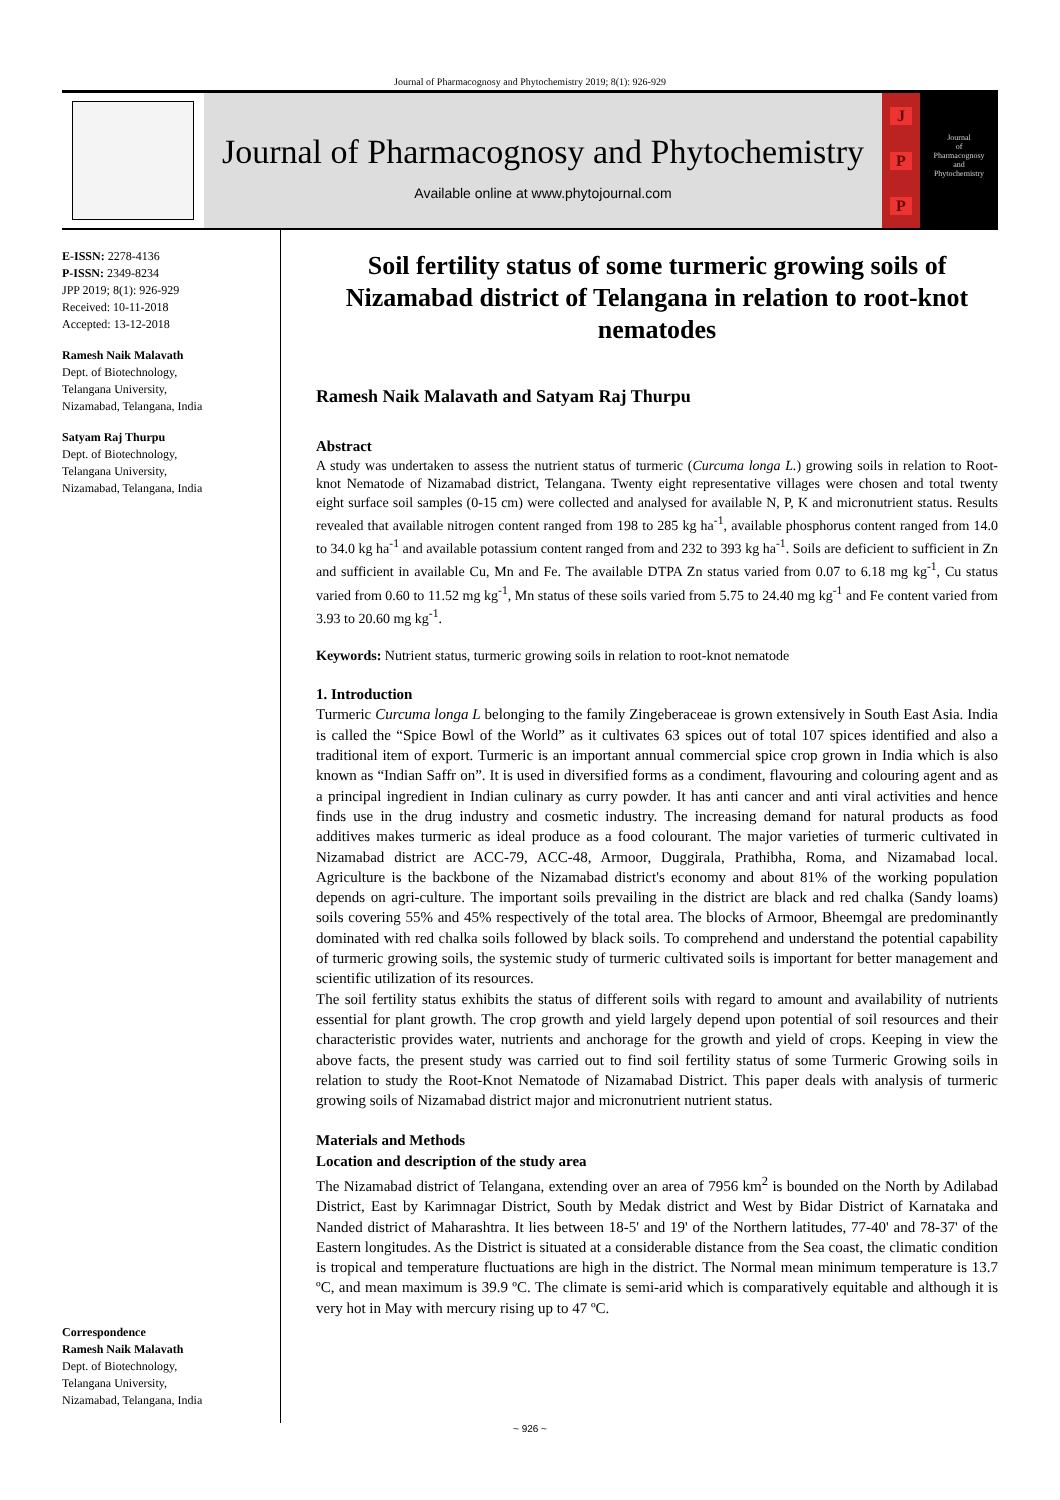Journal of Pharmacognosy and Phytochemistry 2019; 8(1): 926-929
Journal of Pharmacognosy and Phytochemistry
Available online at www.phytojournal.com
J
P
P
Journal
of
Pharmacognosy
and
Phytochemistry
E-ISSN: 2278-4136
P-ISSN: 2349-8234
JPP 2019; 8(1): 926-929
Received: 10-11-2018
Accepted: 13-12-2018
Ramesh Naik Malavath
Dept. of Biotechnology,
Telangana University,
Nizamabad, Telangana, India
Satyam Raj Thurpu
Dept. of Biotechnology,
Telangana University,
Nizamabad, Telangana, India
Correspondence
Ramesh Naik Malavath
Dept. of Biotechnology,
Telangana University,
Nizamabad, Telangana, India
Soil fertility status of some turmeric growing soils of Nizamabad district of Telangana in relation to root-knot nematodes
Ramesh Naik Malavath and Satyam Raj Thurpu
Abstract
A study was undertaken to assess the nutrient status of turmeric (Curcuma longa L.) growing soils in relation to Root-knot Nematode of Nizamabad district, Telangana. Twenty eight representative villages were chosen and total twenty eight surface soil samples (0-15 cm) were collected and analysed for available N, P, K and micronutrient status. Results revealed that available nitrogen content ranged from 198 to 285 kg ha<sup>-1</sup>, available phosphorus content ranged from 14.0 to 34.0 kg ha<sup>-1</sup> and available potassium content ranged from and 232 to 393 kg ha<sup>-1</sup>. Soils are deficient to sufficient in Zn and sufficient in available Cu, Mn and Fe. The available DTPA Zn status varied from 0.07 to 6.18 mg kg<sup>-1</sup>, Cu status varied from 0.60 to 11.52 mg kg<sup>-1</sup>, Mn status of these soils varied from 5.75 to 24.40 mg kg<sup>-1</sup> and Fe content varied from 3.93 to 20.60 mg kg<sup>-1</sup>.
Keywords: Nutrient status, turmeric growing soils in relation to root-knot nematode
1. Introduction
Turmeric Curcuma longa L belonging to the family Zingeberaceae is grown extensively in South East Asia. India is called the “Spice Bowl of the World” as it cultivates 63 spices out of total 107 spices identified and also a traditional item of export. Turmeric is an important annual commercial spice crop grown in India which is also known as “Indian Saffr on”. It is used in diversified forms as a condiment, flavouring and colouring agent and as a principal ingredient in Indian culinary as curry powder. It has anti cancer and anti viral activities and hence finds use in the drug industry and cosmetic industry. The increasing demand for natural products as food additives makes turmeric as ideal produce as a food colourant. The major varieties of turmeric cultivated in Nizamabad district are ACC-79, ACC-48, Armoor, Duggirala, Prathibha, Roma, and Nizamabad local. Agriculture is the backbone of the Nizamabad district's economy and about 81% of the working population depends on agri-culture. The important soils prevailing in the district are black and red chalka (Sandy loams) soils covering 55% and 45% respectively of the total area. The blocks of Armoor, Bheemgal are predominantly dominated with red chalka soils followed by black soils. To comprehend and understand the potential capability of turmeric growing soils, the systemic study of turmeric cultivated soils is important for better management and scientific utilization of its resources.
The soil fertility status exhibits the status of different soils with regard to amount and availability of nutrients essential for plant growth. The crop growth and yield largely depend upon potential of soil resources and their characteristic provides water, nutrients and anchorage for the growth and yield of crops. Keeping in view the above facts, the present study was carried out to find soil fertility status of some Turmeric Growing soils in relation to study the Root-Knot Nematode of Nizamabad District. This paper deals with analysis of turmeric growing soils of Nizamabad district major and micronutrient nutrient status.
Materials and Methods
Location and description of the study area
The Nizamabad district of Telangana, extending over an area of 7956 km<sup>2</sup> is bounded on the North by Adilabad District, East by Karimnagar District, South by Medak district and West by Bidar District of Karnataka and Nanded district of Maharashtra. It lies between 18-5' and 19' of the Northern latitudes, 77-40' and 78-37' of the Eastern longitudes. As the District is situated at a considerable distance from the Sea coast, the climatic condition is tropical and temperature fluctuations are high in the district. The Normal mean minimum temperature is 13.7 ºC, and mean maximum is 39.9 ºC. The climate is semi-arid which is comparatively equitable and although it is very hot in May with mercury rising up to 47 ºC.
~ 926 ~